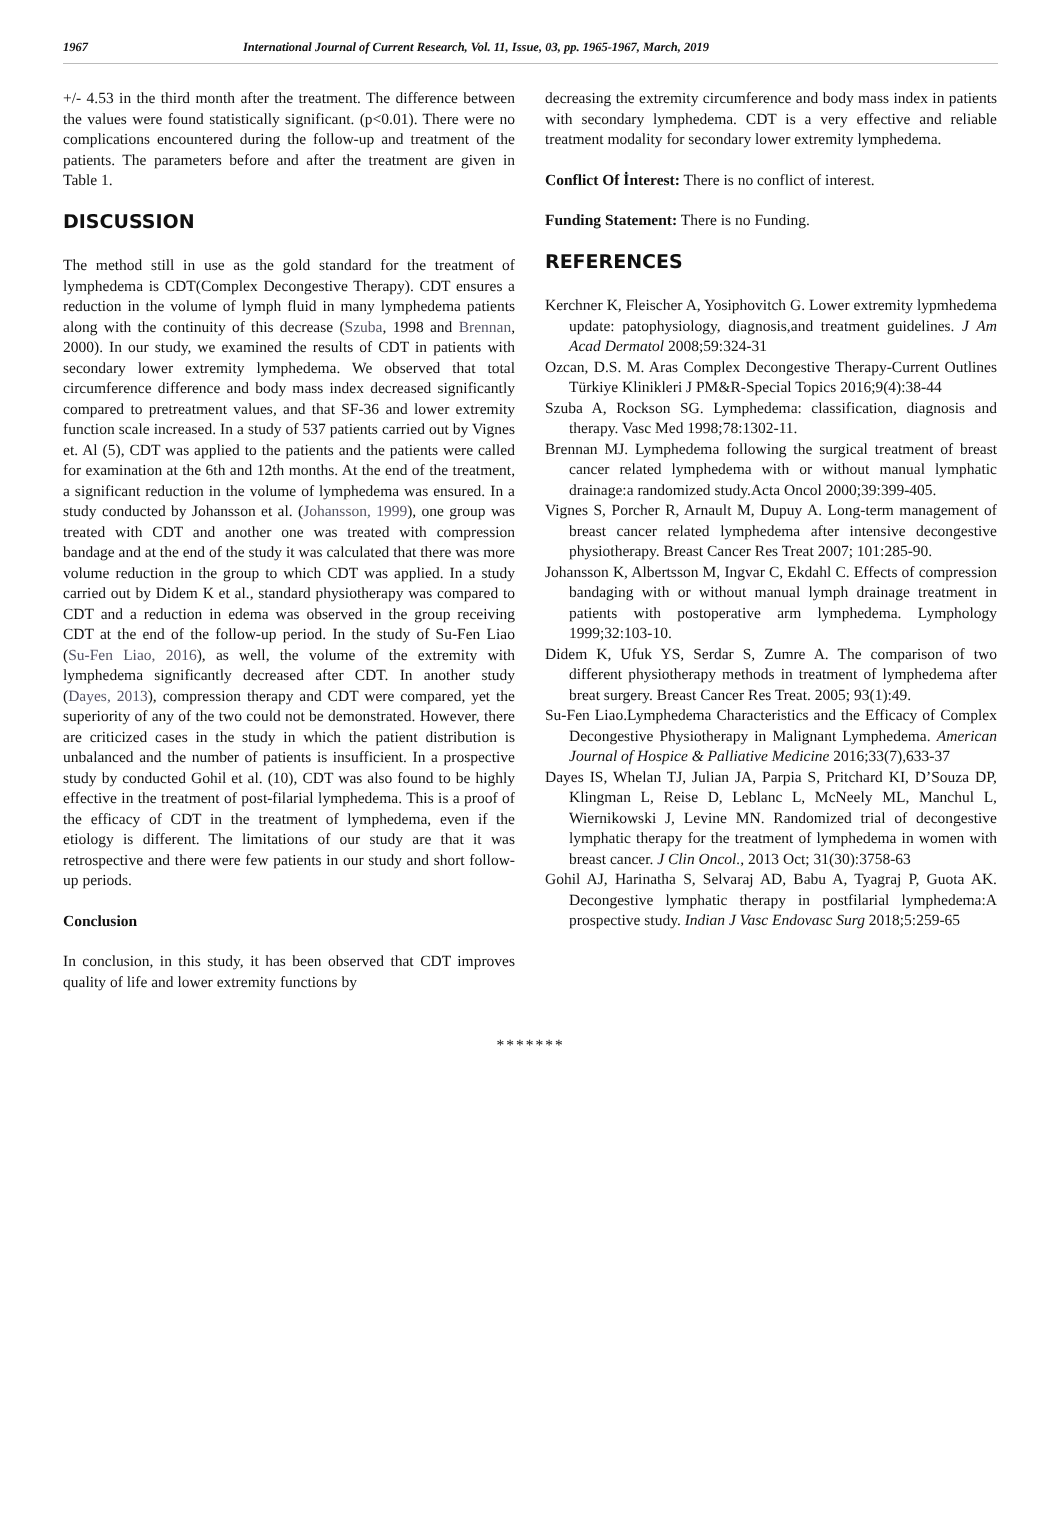1967 International Journal of Current Research, Vol. 11, Issue, 03, pp. 1965-1967, March, 2019
+/- 4.53 in the third month after the treatment. The difference between the values were found statistically significant. (p<0.01). There were no complications encountered during the follow-up and treatment of the patients. The parameters before and after the treatment are given in Table 1.
DISCUSSION
The method still in use as the gold standard for the treatment of lymphedema is CDT(Complex Decongestive Therapy). CDT ensures a reduction in the volume of lymph fluid in many lymphedema patients along with the continuity of this decrease (Szuba, 1998 and Brennan, 2000). In our study, we examined the results of CDT in patients with secondary lower extremity lymphedema. We observed that total circumference difference and body mass index decreased significantly compared to pretreatment values, and that SF-36 and lower extremity function scale increased. In a study of 537 patients carried out by Vignes et. Al (5), CDT was applied to the patients and the patients were called for examination at the 6th and 12th months. At the end of the treatment, a significant reduction in the volume of lymphedema was ensured. In a study conducted by Johansson et al. (Johansson, 1999), one group was treated with CDT and another one was treated with compression bandage and at the end of the study it was calculated that there was more volume reduction in the group to which CDT was applied. In a study carried out by Didem K et al., standard physiotherapy was compared to CDT and a reduction in edema was observed in the group receiving CDT at the end of the follow-up period. In the study of Su-Fen Liao (Su-Fen Liao, 2016), as well, the volume of the extremity with lymphedema significantly decreased after CDT. In another study (Dayes, 2013), compression therapy and CDT were compared, yet the superiority of any of the two could not be demonstrated. However, there are criticized cases in the study in which the patient distribution is unbalanced and the number of patients is insufficient. In a prospective study by conducted Gohil et al. (10), CDT was also found to be highly effective in the treatment of post-filarial lymphedema. This is a proof of the efficacy of CDT in the treatment of lymphedema, even if the etiology is different. The limitations of our study are that it was retrospective and there were few patients in our study and short follow-up periods.
Conclusion
In conclusion, in this study, it has been observed that CDT improves quality of life and lower extremity functions by
decreasing the extremity circumference and body mass index in patients with secondary lymphedema. CDT is a very effective and reliable treatment modality for secondary lower extremity lymphedema.
Conflict Of İnterest: There is no conflict of interest.
Funding Statement: There is no Funding.
REFERENCES
Kerchner K, Fleischer A, Yosiphovitch G. Lower extremity lypmhedema update: patophysiology, diagnosis,and treatment guidelines. J Am Acad Dermatol 2008;59:324-31
Ozcan, D.S. M. Aras Complex Decongestive Therapy-Current Outlines Türkiye Klinikleri J PM&R-Special Topics 2016;9(4):38-44
Szuba A, Rockson SG. Lymphedema: classification, diagnosis and therapy. Vasc Med 1998;78:1302-11.
Brennan MJ. Lymphedema following the surgical treatment of breast cancer related lymphedema with or without manual lymphatic drainage:a randomized study.Acta Oncol 2000;39:399-405.
Vignes S, Porcher R, Arnault M, Dupuy A. Long-term management of breast cancer related lymphedema after intensive decongestive physiotherapy. Breast Cancer Res Treat 2007; 101:285-90.
Johansson K, Albertsson M, Ingvar C, Ekdahl C. Effects of compression bandaging with or without manual lymph drainage treatment in patients with postoperative arm lymphedema. Lymphology 1999;32:103-10.
Didem K, Ufuk YS, Serdar S, Zumre A. The comparison of two different physiotherapy methods in treatment of lymphedema after breat surgery. Breast Cancer Res Treat. 2005; 93(1):49.
Su-Fen Liao.Lymphedema Characteristics and the Efficacy of Complex Decongestive Physiotherapy in Malignant Lymphedema. American Journal of Hospice & Palliative Medicine 2016;33(7),633-37
Dayes IS, Whelan TJ, Julian JA, Parpia S, Pritchard KI, D’Souza DP, Klingman L, Reise D, Leblanc L, McNeely ML, Manchul L, Wiernikowski J, Levine MN. Randomized trial of decongestive lymphatic therapy for the treatment of lymphedema in women with breast cancer. J Clin Oncol., 2013 Oct; 31(30):3758-63
Gohil AJ, Harinatha S, Selvaraj AD, Babu A, Tyagraj P, Guota AK. Decongestive lymphatic therapy in postfilarial lymphedema:A prospective study. Indian J Vasc Endovasc Surg 2018;5:259-65
*******